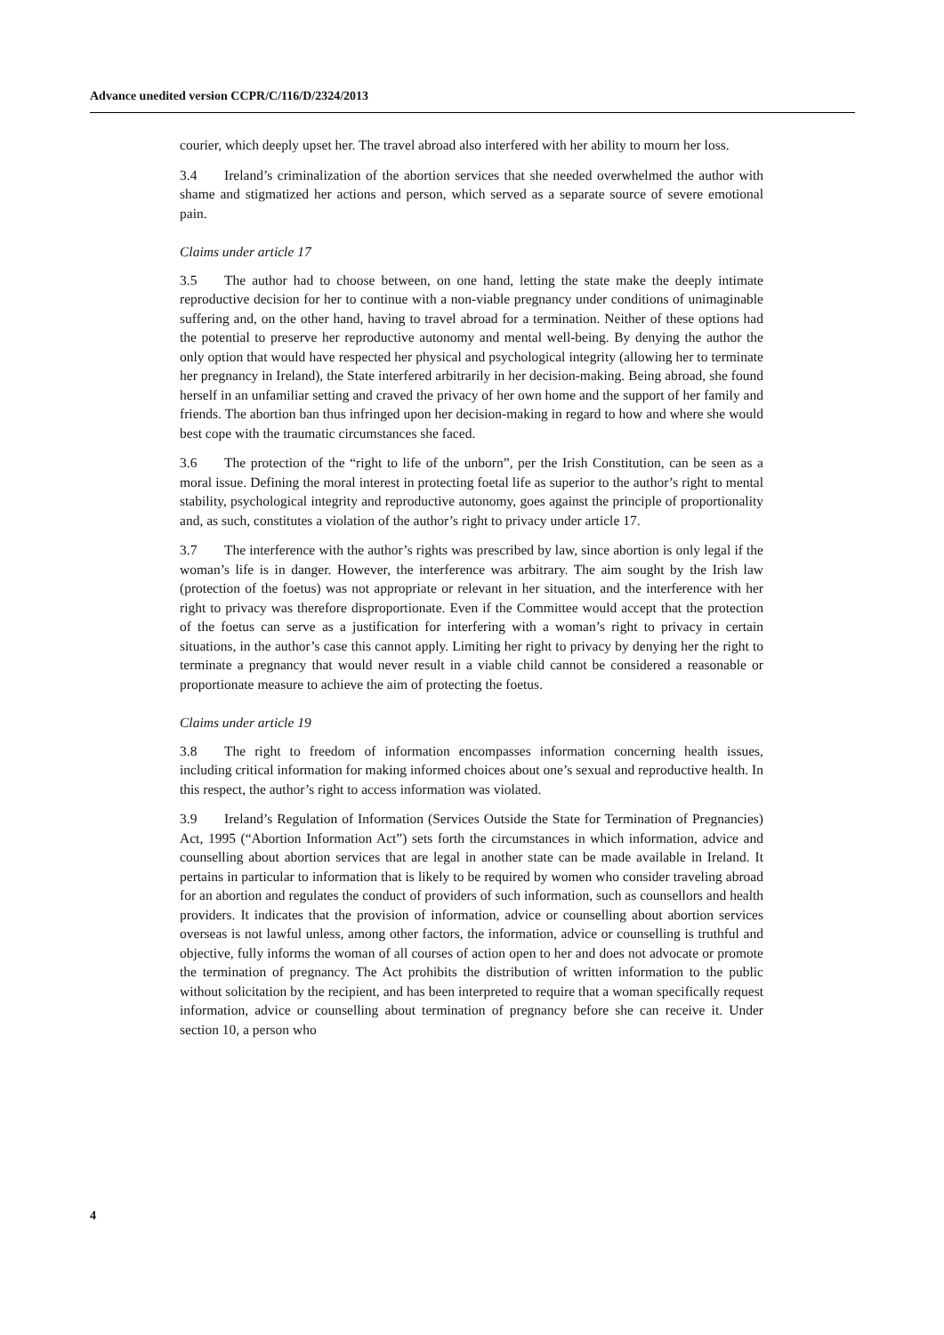Advance unedited version CCPR/C/116/D/2324/2013
courier, which deeply upset her. The travel abroad also interfered with her ability to mourn her loss.
3.4 Ireland’s criminalization of the abortion services that she needed overwhelmed the author with shame and stigmatized her actions and person, which served as a separate source of severe emotional pain.
Claims under article 17
3.5 The author had to choose between, on one hand, letting the state make the deeply intimate reproductive decision for her to continue with a non-viable pregnancy under conditions of unimaginable suffering and, on the other hand, having to travel abroad for a termination. Neither of these options had the potential to preserve her reproductive autonomy and mental well-being. By denying the author the only option that would have respected her physical and psychological integrity (allowing her to terminate her pregnancy in Ireland), the State interfered arbitrarily in her decision-making. Being abroad, she found herself in an unfamiliar setting and craved the privacy of her own home and the support of her family and friends. The abortion ban thus infringed upon her decision-making in regard to how and where she would best cope with the traumatic circumstances she faced.
3.6 The protection of the “right to life of the unborn”, per the Irish Constitution, can be seen as a moral issue. Defining the moral interest in protecting foetal life as superior to the author’s right to mental stability, psychological integrity and reproductive autonomy, goes against the principle of proportionality and, as such, constitutes a violation of the author’s right to privacy under article 17.
3.7 The interference with the author’s rights was prescribed by law, since abortion is only legal if the woman’s life is in danger. However, the interference was arbitrary. The aim sought by the Irish law (protection of the foetus) was not appropriate or relevant in her situation, and the interference with her right to privacy was therefore disproportionate. Even if the Committee would accept that the protection of the foetus can serve as a justification for interfering with a woman’s right to privacy in certain situations, in the author’s case this cannot apply. Limiting her right to privacy by denying her the right to terminate a pregnancy that would never result in a viable child cannot be considered a reasonable or proportionate measure to achieve the aim of protecting the foetus.
Claims under article 19
3.8 The right to freedom of information encompasses information concerning health issues, including critical information for making informed choices about one’s sexual and reproductive health. In this respect, the author’s right to access information was violated.
3.9 Ireland’s Regulation of Information (Services Outside the State for Termination of Pregnancies) Act, 1995 (“Abortion Information Act”) sets forth the circumstances in which information, advice and counselling about abortion services that are legal in another state can be made available in Ireland. It pertains in particular to information that is likely to be required by women who consider traveling abroad for an abortion and regulates the conduct of providers of such information, such as counsellors and health providers. It indicates that the provision of information, advice or counselling about abortion services overseas is not lawful unless, among other factors, the information, advice or counselling is truthful and objective, fully informs the woman of all courses of action open to her and does not advocate or promote the termination of pregnancy. The Act prohibits the distribution of written information to the public without solicitation by the recipient, and has been interpreted to require that a woman specifically request information, advice or counselling about termination of pregnancy before she can receive it. Under section 10, a person who
4